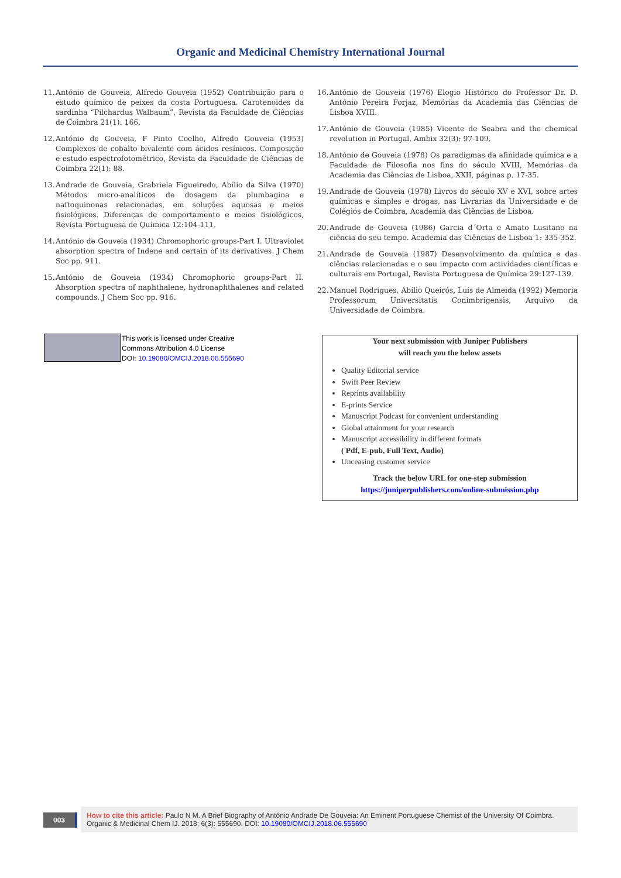Organic and Medicinal Chemistry International Journal
11. António de Gouveia, Alfredo Gouveia (1952) Contribuição para o estudo químico de peixes da costa Portuguesa. Carotenoides da sardinha “Pilchardus Walbaum”, Revista da Faculdade de Ciências de Coimbra 21(1): 166.
12. António de Gouveia, F Pinto Coelho, Alfredo Gouveia (1953) Complexos de cobalto bivalente com ácidos resínicos. Composição e estudo espectrofotométrico, Revista da Faculdade de Ciências de Coimbra 22(1): 88.
13. Andrade de Gouveia, Grabriela Figueiredo, Abílio da Silva (1970) Métodos micro-analíticos de dosagem da plumbagina e naftoquinonas relacionadas, em soluções aquosas e meios fisiológicos. Diferenças de comportamento e meios fisiológicos, Revista Portuguesa de Química 12:104-111.
14. António de Gouveia (1934) Chromophoric groups-Part I. Ultraviolet absorption spectra of Indene and certain of its derivatives. J Chem Soc pp. 911.
15. António de Gouveia (1934) Chromophoric groups-Part II. Absorption spectra of naphthalene, hydronaphthalenes and related compounds. J Chem Soc pp. 916.
16. António de Gouveia (1976) Elogio Histórico do Professor Dr. D. António Pereira Forjaz, Memórias da Academia das Ciências de Lisboa XVIII.
17. António de Gouveia (1985) Vicente de Seabra and the chemical revolution in Portugal. Ambix 32(3): 97-109.
18. António de Gouveia (1978) Os paradigmas da afinidade química e a Faculdade de Filosofia nos fins do século XVIII, Memórias da Academia das Ciências de Lisboa, XXII, páginas p. 17-35.
19. Andrade de Gouveia (1978) Livros do século XV e XVI, sobre artes químicas e simples e drogas, nas Livrarias da Universidade e de Colégios de Coimbra, Academia das Ciências de Lisboa.
20. Andrade de Gouveia (1986) Garcia d´Orta e Amato Lusitano na ciência do seu tempo. Academia das Ciências de Lisboa 1: 335-352.
21. Andrade de Gouveia (1987) Desenvolvimento da química e das ciências relacionadas e o seu impacto com actividades científicas e culturais em Portugal, Revista Portuguesa de Química 29:127-139.
22. Manuel Rodrigues, Abílio Queirós, Luís de Almeida (1992) Memoria Professorum Universitatis Conimbrigensis, Arquivo da Universidade de Coimbra.
This work is licensed under Creative
Commons Attribution 4.0 License
DOI: 10.19080/OMCIJ.2018.06.555690
Your next submission with Juniper Publishers
will reach you the below assets
Quality Editorial service
Swift Peer Review
Reprints availability
E-prints Service
Manuscript Podcast for convenient understanding
Global attainment for your research
Manuscript accessibility in different formats
( Pdf, E-pub, Full Text, Audio)
Unceasing customer service
Track the below URL for one-step submission
https://juniperpublishers.com/online-submission.php
003
How to cite this article: Paulo N M. A Brief Biography of António Andrade De Gouveia: An Eminent Portuguese Chemist of the University Of Coimbra. Organic & Medicinal Chem IJ. 2018; 6(3): 555690. DOI: 10.19080/OMCIJ.2018.06.555690